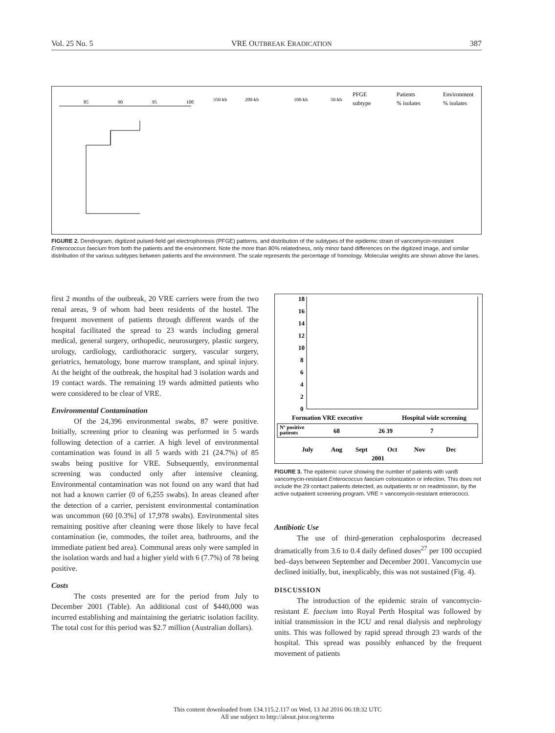Vol. 25 No. 5 VRE OUTBREAK ERADICATION 387
85
90
95
100
350-kb
200-kb
100-kb
50-kb
PFGE
subtype
Patients
% isolates
Environment
% isolates
FIGURE 2. Dendrogram, digitized pulsed-field gel electrophoresis (PFGE) patterns, and distribution of the subtypes of the epidemic strain of vancomycin-resistant Enterococcus faecium from both the patients and the environment. Note the more than 80% relatedness, only minor band differences on the digitized image, and similar distribution of the various subtypes between patients and the environment. The scale represents the percentage of homology. Molecular weights are shown above the lanes.
first 2 months of the outbreak, 20 VRE carriers were from the two renal areas, 9 of whom had been residents of the hostel. The frequent movement of patients through different wards of the hospital facilitated the spread to 23 wards including general medical, general surgery, orthopedic, neurosurgery, plastic surgery, urology, cardiology, cardiothoracic surgery, vascular surgery, geriatrics, hematology, bone marrow transplant, and spinal injury. At the height of the outbreak, the hospital had 3 isolation wards and 19 contact wards. The remaining 19 wards admitted patients who were considered to be clear of VRE.
Environmental Contamination
Of the 24,396 environmental swabs, 87 were positive. Initially, screening prior to cleaning was performed in 5 wards following detection of a carrier. A high level of environmental contamination was found in all 5 wards with 21 (24.7%) of 85 swabs being positive for VRE. Subsequently, environmental screening was conducted only after intensive cleaning. Environmental contamination was not found on any ward that had not had a known carrier (0 of 6,255 swabs). In areas cleaned after the detection of a carrier, persistent environmental contamination was uncommon (60 [0.3%] of 17,978 swabs). Environmental sites remaining positive after cleaning were those likely to have fecal contamination (ie, commodes, the toilet area, bathrooms, and the immediate patient bed area). Communal areas only were sampled in the isolation wards and had a higher yield with 6 (7.7%) of 78 being positive.
Costs
The costs presented are for the period from July to December 2001 (Table). An additional cost of $440,000 was incurred establishing and maintaining the geriatric isolation facility. The total cost for this period was $2.7 million (Australian dollars).
18
16
14
12
10
8
6
4
2
0
Formation VRE executive
Hospital wide screening
Nº positive
patients
68
26
39
7
July
Aug
Sept
Oct
Nov
Dec
2001
FIGURE 3. The epidemic curve showing the number of patients with vanB vancomycin-resistant Enterococcus faecium colonization or infection. This does not include the 29 contact patients detected, as outpatients or on readmission, by the active outpatient screening program. VRE = vancomycin-resistant enterococci.
Antibiotic Use
The use of third-generation cephalosporins decreased dramatically from 3.6 to 0.4 daily defined doses<sup>27</sup> per 100 occupied bed–days between September and December 2001. Vancomycin use declined initially, but, inexplicably, this was not sustained (Fig. 4).
DISCUSSION
The introduction of the epidemic strain of vancomycin-resistant E. faecium into Royal Perth Hospital was followed by initial transmission in the ICU and renal dialysis and nephrology units. This was followed by rapid spread through 23 wards of the hospital. This spread was possibly enhanced by the frequent movement of patients
This content downloaded from 134.115.2.117 on Wed, 13 Jul 2016 06:18:32 UTC
All use subject to http://about.jstor.org/terms